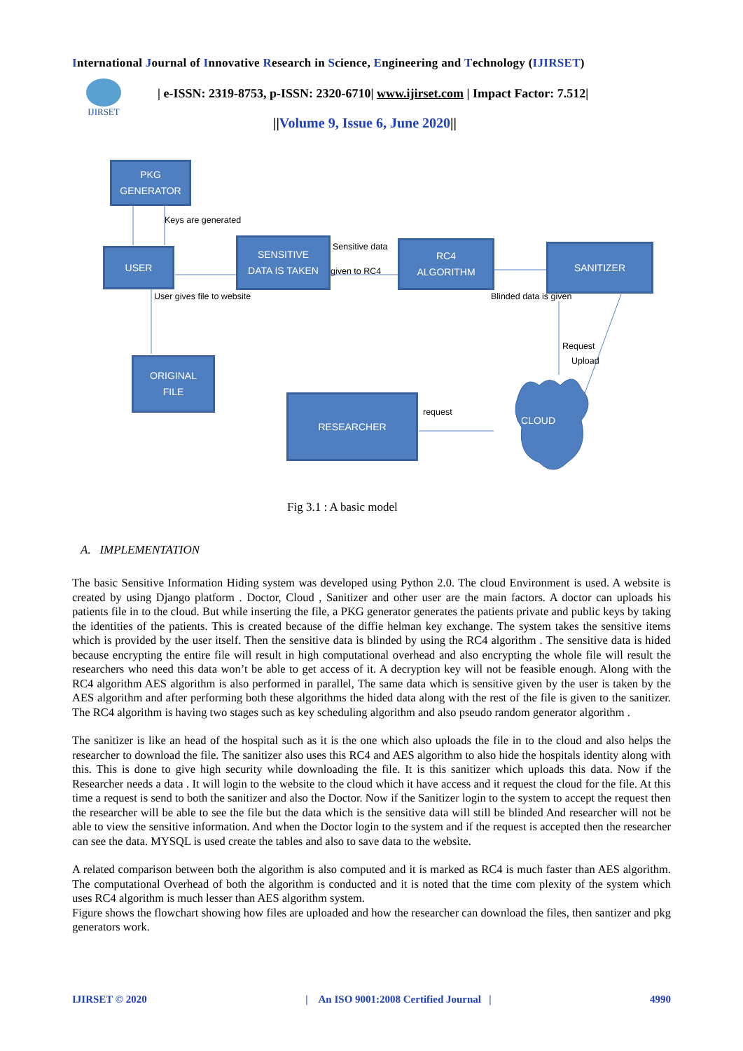International Journal of Innovative Research in Science, Engineering and Technology (IJIRSET)
IJIRSET
| e-ISSN: 2319-8753, p-ISSN: 2320-6710| www.ijirset.com | Impact Factor: 7.512|
||Volume 9, Issue 6, June 2020||
PKG
GENERATOR
Keys are generated
USER
SENSITIVE
DATA IS TAKEN
Sensitive data
given to RC4
RC4
ALGORITHM
SANITIZER
User gives file to website Blinded data is given
Request
Upload
ORIGINAL
FILE
RESEARCHER
request
CLOUD
Fig 3.1 : A basic model
A. IMPLEMENTATION
The basic Sensitive Information Hiding system was developed using Python 2.0. The cloud Environment is used. A website is created by using Django platform . Doctor, Cloud , Sanitizer and other user are the main factors. A doctor can uploads his patients file in to the cloud. But while inserting the file, a PKG generator generates the patients private and public keys by taking the identities of the patients. This is created because of the diffie helman key exchange. The system takes the sensitive items which is provided by the user itself. Then the sensitive data is blinded by using the RC4 algorithm . The sensitive data is hided because encrypting the entire file will result in high computational overhead and also encrypting the whole file will result the researchers who need this data won’t be able to get access of it. A decryption key will not be feasible enough. Along with the RC4 algorithm AES algorithm is also performed in parallel, The same data which is sensitive given by the user is taken by the AES algorithm and after performing both these algorithms the hided data along with the rest of the file is given to the sanitizer. The RC4 algorithm is having two stages such as key scheduling algorithm and also pseudo random generator algorithm .
The sanitizer is like an head of the hospital such as it is the one which also uploads the file in to the cloud and also helps the researcher to download the file. The sanitizer also uses this RC4 and AES algorithm to also hide the hospitals identity along with this. This is done to give high security while downloading the file. It is this sanitizer which uploads this data. Now if the Researcher needs a data . It will login to the website to the cloud which it have access and it request the cloud for the file. At this time a request is send to both the sanitizer and also the Doctor. Now if the Sanitizer login to the system to accept the request then the researcher will be able to see the file but the data which is the sensitive data will still be blinded And researcher will not be able to view the sensitive information. And when the Doctor login to the system and if the request is accepted then the researcher can see the data. MYSQL is used create the tables and also to save data to the website.
A related comparison between both the algorithm is also computed and it is marked as RC4 is much faster than AES algorithm. The computational Overhead of both the algorithm is conducted and it is noted that the time com plexity of the system which uses RC4 algorithm is much lesser than AES algorithm system.
Figure shows the flowchart showing how files are uploaded and how the researcher can download the files, then santizer and pkg generators work.
IJIRSET © 2020 | An ISO 9001:2008 Certified Journal | 4990